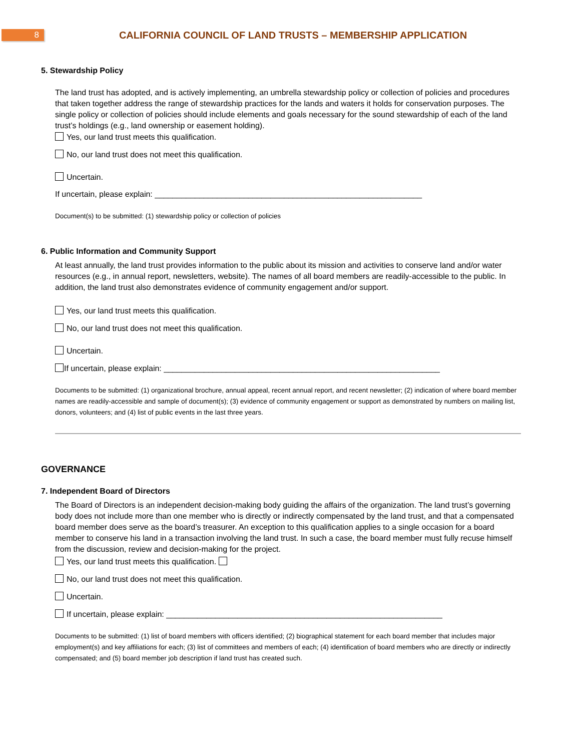8
CALIFORNIA COUNCIL OF LAND TRUSTS – MEMBERSHIP APPLICATION
5. Stewardship Policy
The land trust has adopted, and is actively implementing, an umbrella stewardship policy or collection of policies and procedures that taken together address the range of stewardship practices for the lands and waters it holds for conservation purposes. The single policy or collection of policies should include elements and goals necessary for the sound stewardship of each of the land trust’s holdings (e.g., land ownership or easement holding).
Yes, our land trust meets this qualification.
No, our land trust does not meet this qualification.
Uncertain.
If uncertain, please explain: ____________________________________________________________
Document(s) to be submitted: (1) stewardship policy or collection of policies
6. Public Information and Community Support
At least annually, the land trust provides information to the public about its mission and activities to conserve land and/or water resources (e.g., in annual report, newsletters, website). The names of all board members are readily-accessible to the public. In addition, the land trust also demonstrates evidence of community engagement and/or support.
Yes, our land trust meets this qualification.
No, our land trust does not meet this qualification.
Uncertain.
If uncertain, please explain: ______________________________________________________________
Documents to be submitted: (1) organizational brochure, annual appeal, recent annual report, and recent newsletter; (2) indication of where board member names are readily-accessible and sample of document(s); (3) evidence of community engagement or support as demonstrated by numbers on mailing list, donors, volunteers; and (4) list of public events in the last three years.
GOVERNANCE
7. Independent Board of Directors
The Board of Directors is an independent decision-making body guiding the affairs of the organization. The land trust’s governing body does not include more than one member who is directly or indirectly compensated by the land trust, and that a compensated board member does serve as the board’s treasurer. An exception to this qualification applies to a single occasion for a board member to conserve his land in a transaction involving the land trust. In such a case, the board member must fully recuse himself from the discussion, review and decision-making for the project.
Yes, our land trust meets this qualification.
No, our land trust does not meet this qualification.
Uncertain.
If uncertain, please explain: ______________________________________________________________
Documents to be submitted: (1) list of board members with officers identified; (2) biographical statement for each board member that includes major employment(s) and key affiliations for each; (3) list of committees and members of each; (4) identification of board members who are directly or indirectly compensated; and (5) board member job description if land trust has created such.